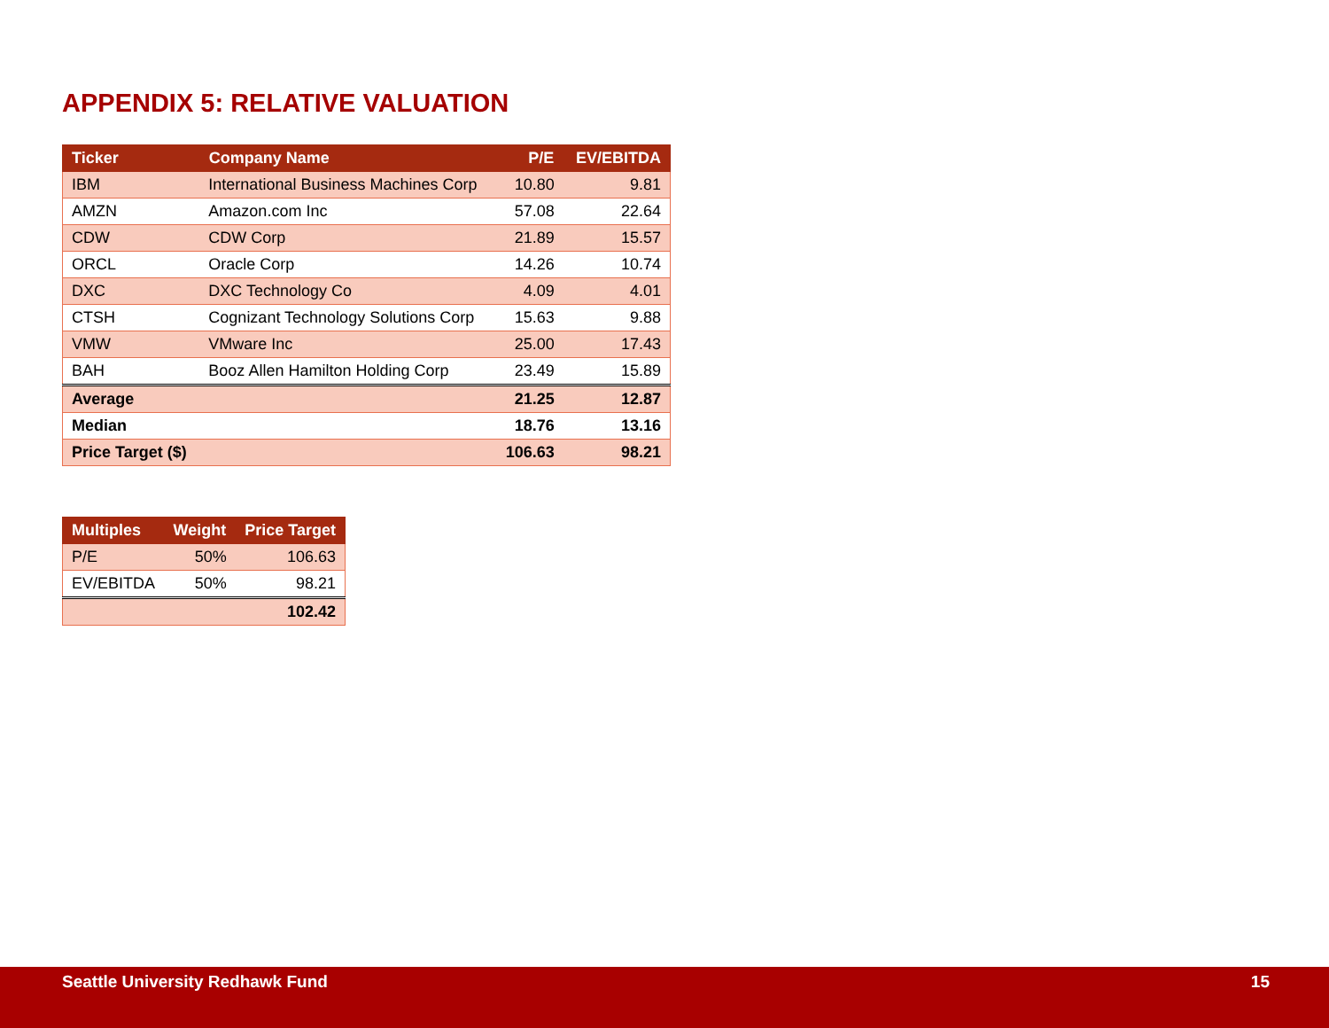APPENDIX 5: RELATIVE VALUATION
| Ticker | Company Name | P/E | EV/EBITDA |
| --- | --- | --- | --- |
| IBM | International Business Machines Corp | 10.80 | 9.81 |
| AMZN | Amazon.com Inc | 57.08 | 22.64 |
| CDW | CDW Corp | 21.89 | 15.57 |
| ORCL | Oracle Corp | 14.26 | 10.74 |
| DXC | DXC Technology Co | 4.09 | 4.01 |
| CTSH | Cognizant Technology Solutions Corp | 15.63 | 9.88 |
| VMW | VMware Inc | 25.00 | 17.43 |
| BAH | Booz Allen Hamilton Holding Corp | 23.49 | 15.89 |
| Average | | 21.25 | 12.87 |
| Median | | 18.76 | 13.16 |
| Price Target ($) | | 106.63 | 98.21 |
| Multiples | Weight | Price Target |
| --- | --- | --- |
| P/E | 50% | 106.63 |
| EV/EBITDA | 50% | 98.21 |
| | | 102.42 |
Seattle University Redhawk Fund 15